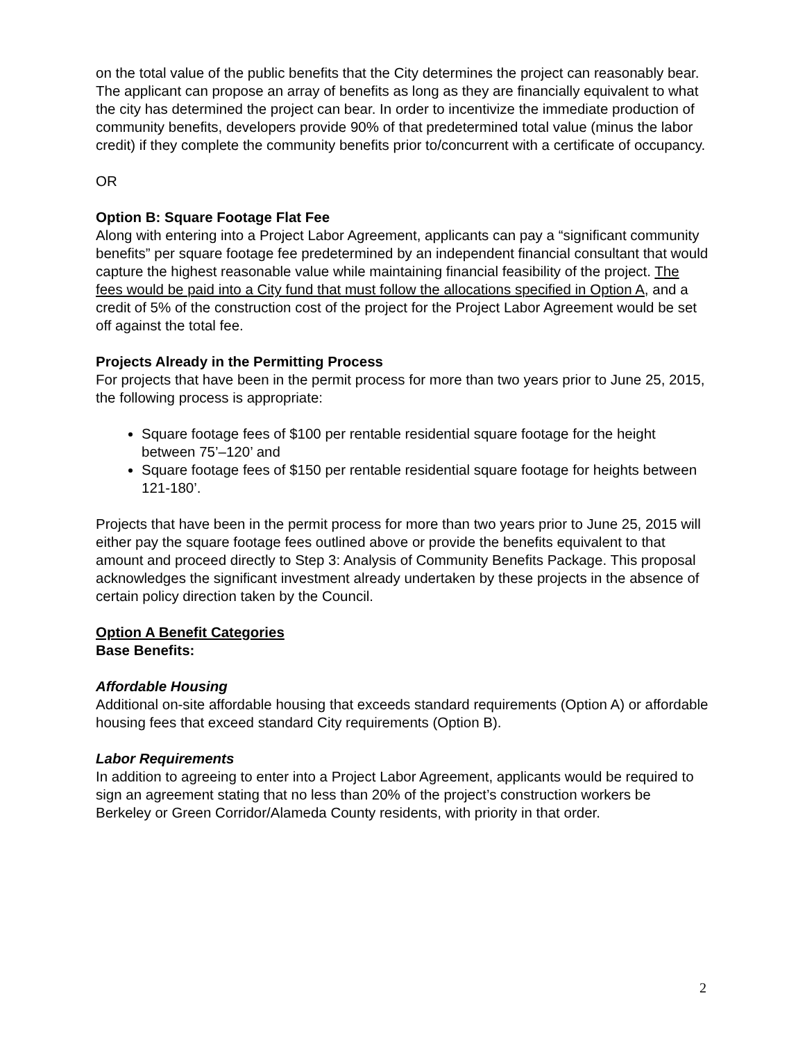on the total value of the public benefits that the City determines the project can reasonably bear. The applicant can propose an array of benefits as long as they are financially equivalent to what the city has determined the project can bear. In order to incentivize the immediate production of community benefits, developers provide 90% of that predetermined total value (minus the labor credit) if they complete the community benefits prior to/concurrent with a certificate of occupancy.
OR
Option B: Square Footage Flat Fee
Along with entering into a Project Labor Agreement, applicants can pay a “significant community benefits” per square footage fee predetermined by an independent financial consultant that would capture the highest reasonable value while maintaining financial feasibility of the project. The fees would be paid into a City fund that must follow the allocations specified in Option A, and a credit of 5% of the construction cost of the project for the Project Labor Agreement would be set off against the total fee.
Projects Already in the Permitting Process
For projects that have been in the permit process for more than two years prior to June 25, 2015, the following process is appropriate:
Square footage fees of $100 per rentable residential square footage for the height between 75’–120’ and
Square footage fees of $150 per rentable residential square footage for heights between 121-180’.
Projects that have been in the permit process for more than two years prior to June 25, 2015 will either pay the square footage fees outlined above or provide the benefits equivalent to that amount and proceed directly to Step 3: Analysis of Community Benefits Package. This proposal acknowledges the significant investment already undertaken by these projects in the absence of certain policy direction taken by the Council.
Option A Benefit Categories
Base Benefits:
Affordable Housing
Additional on-site affordable housing that exceeds standard requirements (Option A) or affordable housing fees that exceed standard City requirements (Option B).
Labor Requirements
In addition to agreeing to enter into a Project Labor Agreement, applicants would be required to sign an agreement stating that no less than 20% of the project’s construction workers be Berkeley or Green Corridor/Alameda County residents, with priority in that order.
2